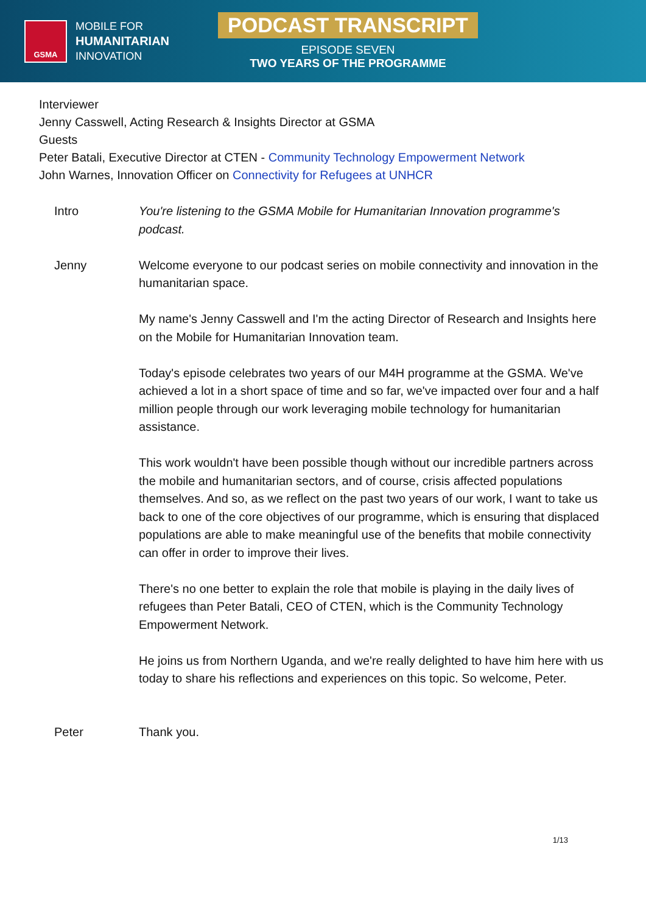GSMA
MOBILE FOR
HUMANITARIAN
INNOVATION
PODCAST TRANSCRIPT
EPISODE SEVEN
TWO YEARS OF THE PROGRAMME
Interviewer
Jenny Casswell, Acting Research & Insights Director at GSMA
Guests
Peter Batali, Executive Director at CTEN - Community Technology Empowerment Network
John Warnes, Innovation Officer on Connectivity for Refugees at UNHCR
Intro You're listening to the GSMA Mobile for Humanitarian Innovation programme's podcast.
Jenny Welcome everyone to our podcast series on mobile connectivity and innovation in the humanitarian space.
My name's Jenny Casswell and I'm the acting Director of Research and Insights here on the Mobile for Humanitarian Innovation team.
Today's episode celebrates two years of our M4H programme at the GSMA. We've achieved a lot in a short space of time and so far, we've impacted over four and a half million people through our work leveraging mobile technology for humanitarian assistance.
This work wouldn't have been possible though without our incredible partners across the mobile and humanitarian sectors, and of course, crisis affected populations themselves. And so, as we reflect on the past two years of our work, I want to take us back to one of the core objectives of our programme, which is ensuring that displaced populations are able to make meaningful use of the benefits that mobile connectivity can offer in order to improve their lives.
There's no one better to explain the role that mobile is playing in the daily lives of refugees than Peter Batali, CEO of CTEN, which is the Community Technology Empowerment Network.
He joins us from Northern Uganda, and we're really delighted to have him here with us today to share his reflections and experiences on this topic. So welcome, Peter.
Peter Thank you.
1/13